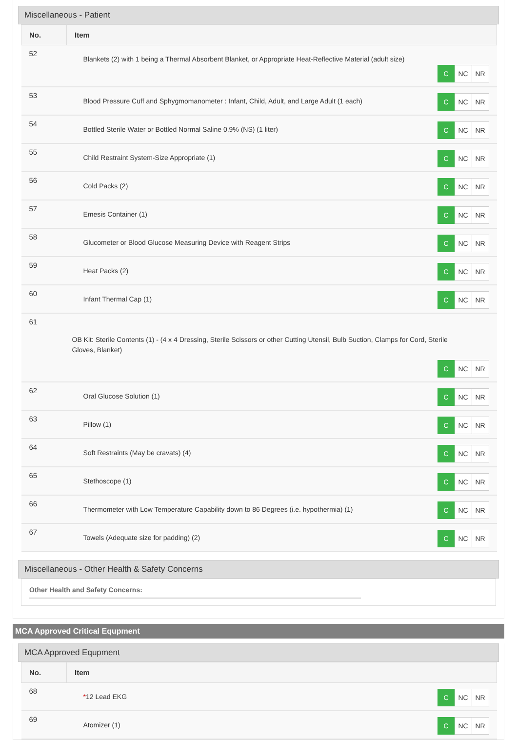Miscellaneous - Patient
| No. | Item |
| --- | --- |
| 52 | Blankets (2) with 1 being a Thermal Absorbent Blanket, or Appropriate Heat-Reflective Material (adult size) C NC NR |
| 53 | Blood Pressure Cuff and Sphygmomanometer : Infant, Child, Adult, and Large Adult (1 each) C NC NR |
| 54 | Bottled Sterile Water or Bottled Normal Saline 0.9% (NS) (1 liter) C NC NR |
| 55 | Child Restraint System-Size Appropriate (1) C NC NR |
| 56 | Cold Packs (2) C NC NR |
| 57 | Emesis Container (1) C NC NR |
| 58 | Glucometer or Blood Glucose Measuring Device with Reagent Strips C NC NR |
| 59 | Heat Packs (2) C NC NR |
| 60 | Infant Thermal Cap (1) C NC NR |
| 61 OB Kit: Sterile Contents (1) - (4 x 4 Dressing, Sterile Scissors or other Cutting Utensil, Bulb Suction, Clamps for Cord, Sterile Gloves, Blanket) C NC NR | |
| 62 | Oral Glucose Solution (1) C NC NR |
| 63 | Pillow (1) C NC NR |
| 64 | Soft Restraints (May be cravats) (4) C NC NR |
| 65 | Stethoscope (1) C NC NR |
| 66 | Thermometer with Low Temperature Capability down to 86 Degrees (i.e. hypothermia) (1) C NC NR |
| 67 | Towels (Adequate size for padding) (2) C NC NR |
Miscellaneous - Other Health & Safety Concerns
Other Health and Safety Concerns:
MCA Approved Critical Equpment
MCA Approved Equpment
| No. | Item |
| --- | --- |
| 68 | * 12 Lead EKG C NC NR |
| 69 | Atomizer (1) C NC NR |